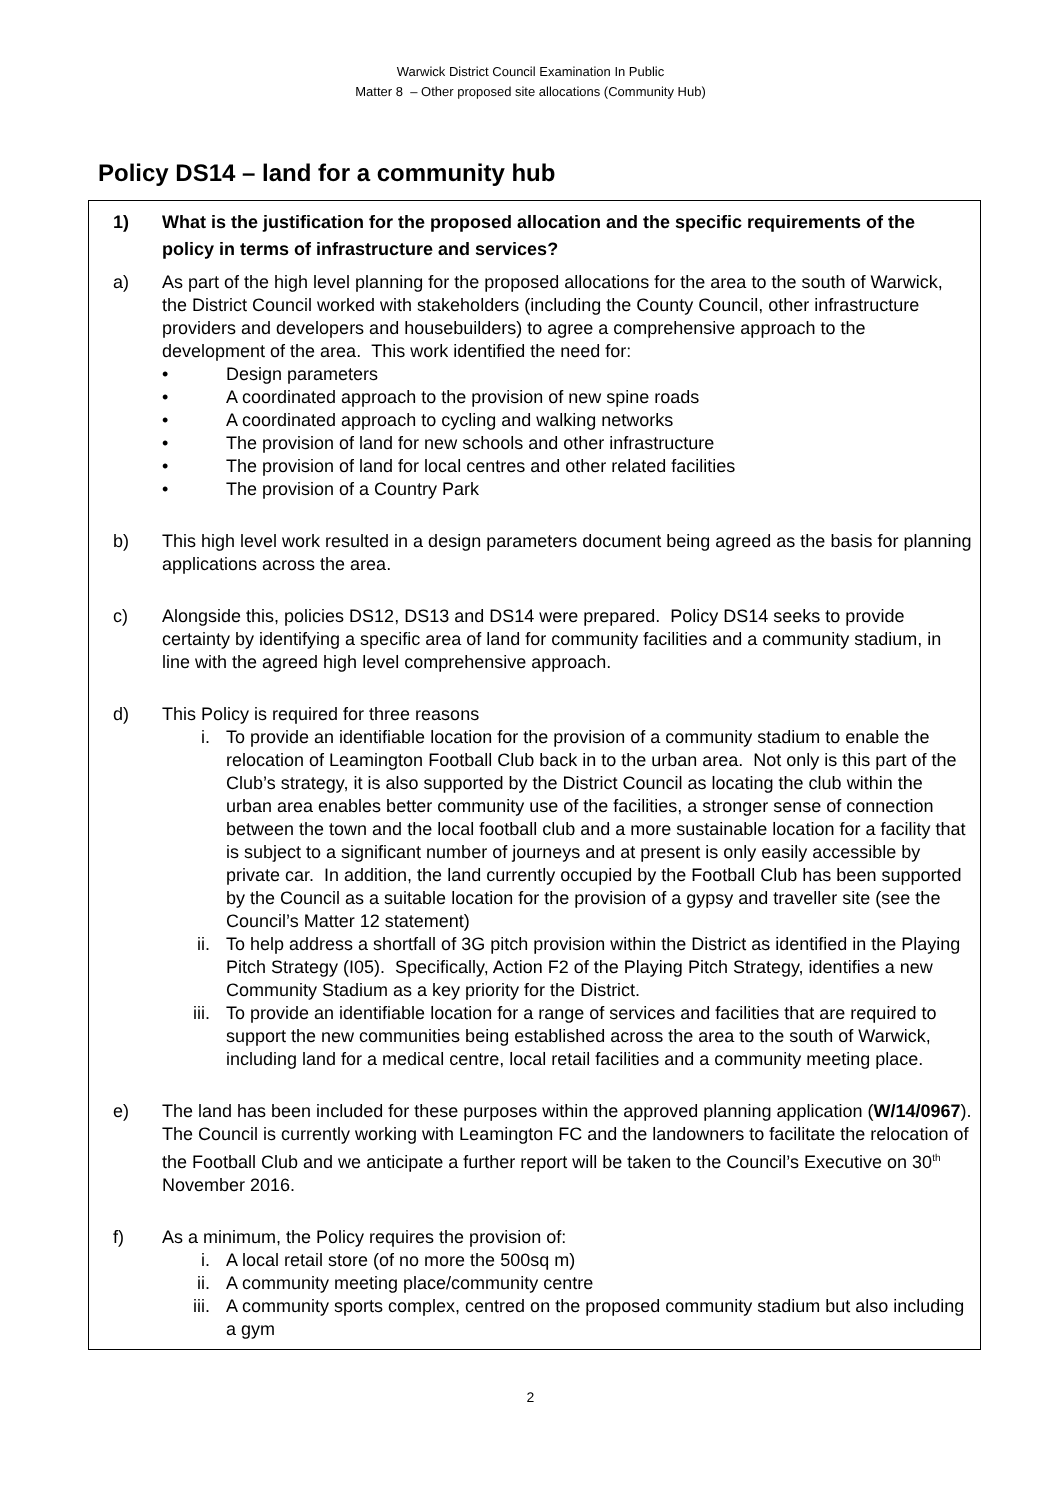Warwick District Council Examination In Public
Matter 8 – Other proposed site allocations (Community Hub)
Policy DS14 – land for a community hub
1) What is the justification for the proposed allocation and the specific requirements of the policy in terms of infrastructure and services?
a) As part of the high level planning for the proposed allocations for the area to the south of Warwick, the District Council worked with stakeholders (including the County Council, other infrastructure providers and developers and housebuilders) to agree a comprehensive approach to the development of the area. This work identified the need for:
• Design parameters
• A coordinated approach to the provision of new spine roads
• A coordinated approach to cycling and walking networks
• The provision of land for new schools and other infrastructure
• The provision of land for local centres and other related facilities
• The provision of a Country Park
b) This high level work resulted in a design parameters document being agreed as the basis for planning applications across the area.
c) Alongside this, policies DS12, DS13 and DS14 were prepared. Policy DS14 seeks to provide certainty by identifying a specific area of land for community facilities and a community stadium, in line with the agreed high level comprehensive approach.
d) This Policy is required for three reasons
i. To provide an identifiable location for the provision of a community stadium to enable the relocation of Leamington Football Club back in to the urban area. Not only is this part of the Club’s strategy, it is also supported by the District Council as locating the club within the urban area enables better community use of the facilities, a stronger sense of connection between the town and the local football club and a more sustainable location for a facility that is subject to a significant number of journeys and at present is only easily accessible by private car. In addition, the land currently occupied by the Football Club has been supported by the Council as a suitable location for the provision of a gypsy and traveller site (see the Council’s Matter 12 statement)
ii. To help address a shortfall of 3G pitch provision within the District as identified in the Playing Pitch Strategy (I05). Specifically, Action F2 of the Playing Pitch Strategy, identifies a new Community Stadium as a key priority for the District.
iii. To provide an identifiable location for a range of services and facilities that are required to support the new communities being established across the area to the south of Warwick, including land for a medical centre, local retail facilities and a community meeting place.
e) The land has been included for these purposes within the approved planning application (W/14/0967). The Council is currently working with Leamington FC and the landowners to facilitate the relocation of the Football Club and we anticipate a further report will be taken to the Council’s Executive on 30<sup>th</sup> November 2016.
f) As a minimum, the Policy requires the provision of:
i. A local retail store (of no more the 500sq m)
ii. A community meeting place/community centre
iii. A community sports complex, centred on the proposed community stadium but also including a gym
2